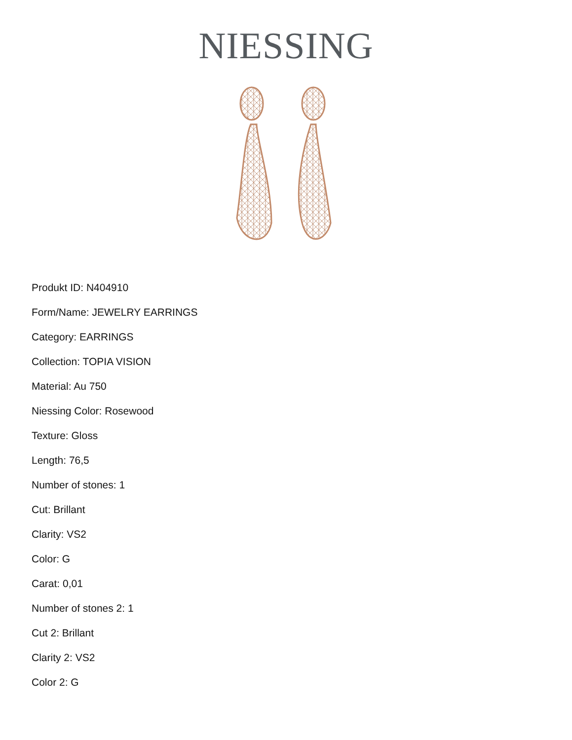NIESSING
Produkt ID: N404910
Form/Name: JEWELRY EARRINGS
Category: EARRINGS
Collection: TOPIA VISION
Material: Au 750
Niessing Color: Rosewood
Texture: Gloss
Length: 76,5
Number of stones: 1
Cut: Brillant
Clarity: VS2
Color: G
Carat: 0,01
Number of stones 2: 1
Cut 2: Brillant
Clarity 2: VS2
Color 2: G